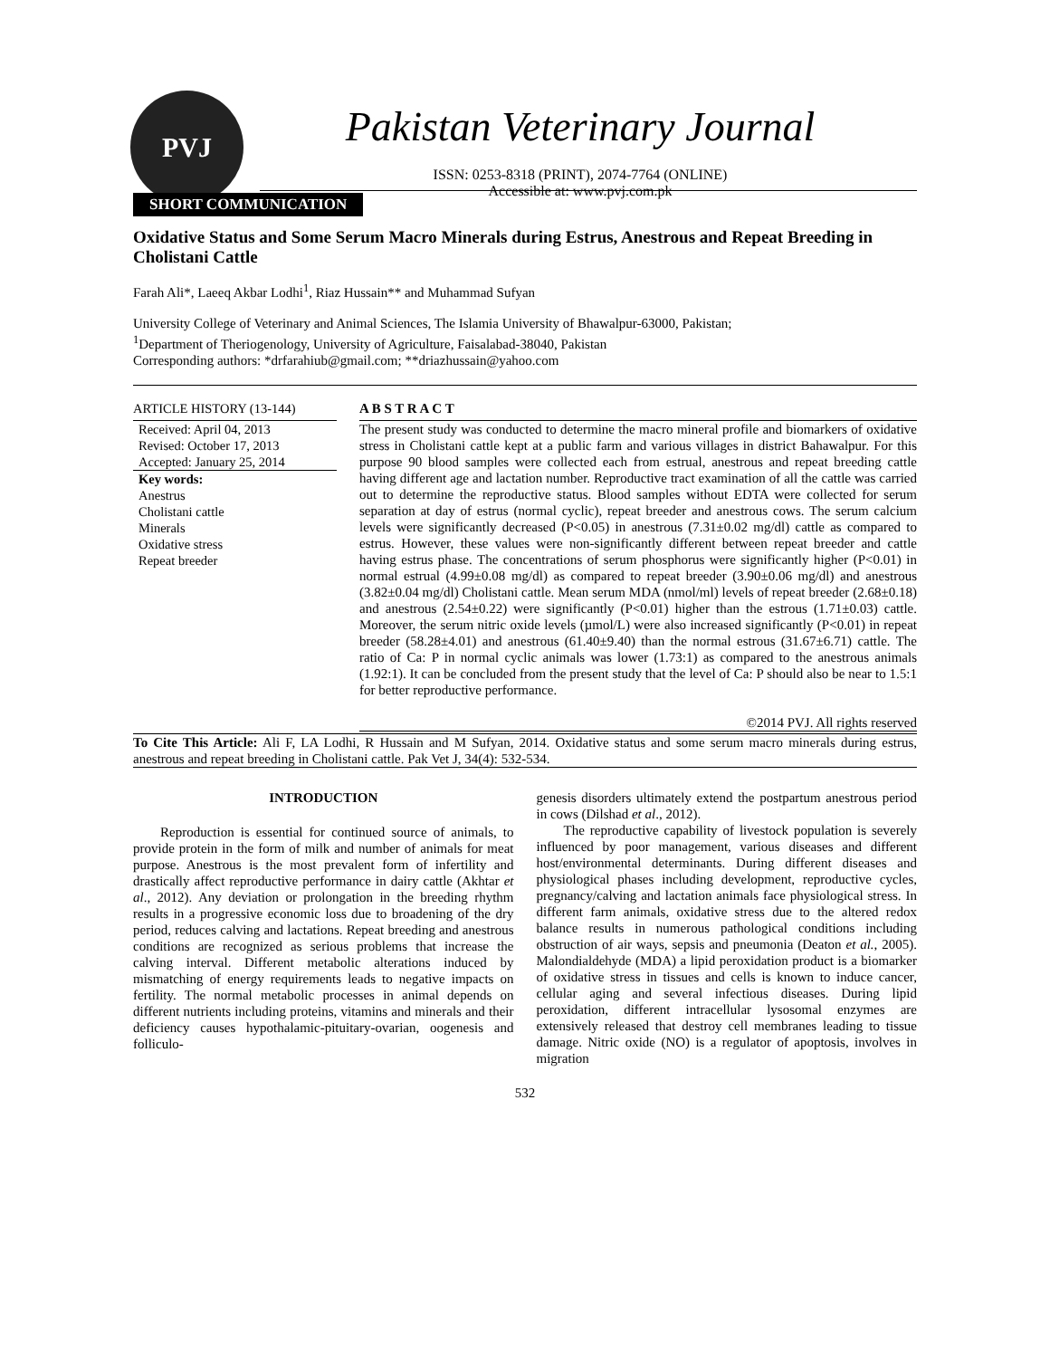PVJ
Pakistan Veterinary Journal
ISSN: 0253-8318 (PRINT), 2074-7764 (ONLINE)
Accessible at: www.pvj.com.pk
SHORT COMMUNICATION
Oxidative Status and Some Serum Macro Minerals during Estrus, Anestrous and Repeat Breeding in Cholistani Cattle
Farah Ali*, Laeeq Akbar Lodhi<sup>1</sup>, Riaz Hussain** and Muhammad Sufyan
University College of Veterinary and Animal Sciences, The Islamia University of Bhawalpur-63000, Pakistan;
<sup>1</sup> Department of Theriogenology, University of Agriculture, Faisalabad-38040, Pakistan
Corresponding authors: *drfarahiub@gmail.com; **driazhussain@yahoo.com
ARTICLE HISTORY (13-144)
Received: April 04, 2013
Revised: October 17, 2013
Accepted: January 25, 2014
Key words:
Anestrus
Cholistani cattle
Minerals
Oxidative stress
Repeat breeder
A B S T R A C T
The present study was conducted to determine the macro mineral profile and biomarkers of oxidative stress in Cholistani cattle kept at a public farm and various villages in district Bahawalpur. For this purpose 90 blood samples were collected each from estrual, anestrous and repeat breeding cattle having different age and lactation number. Reproductive tract examination of all the cattle was carried out to determine the reproductive status. Blood samples without EDTA were collected for serum separation at day of estrus (normal cyclic), repeat breeder and anestrous cows. The serum calcium levels were significantly decreased (P<0.05) in anestrous (7.31±0.02 mg/dl) cattle as compared to estrus. However, these values were non-significantly different between repeat breeder and cattle having estrus phase. The concentrations of serum phosphorus were significantly higher (P<0.01) in normal estrual (4.99±0.08 mg/dl) as compared to repeat breeder (3.90±0.06 mg/dl) and anestrous (3.82±0.04 mg/dl) Cholistani cattle. Mean serum MDA (nmol/ml) levels of repeat breeder (2.68±0.18) and anestrous (2.54±0.22) were significantly (P<0.01) higher than the estrous (1.71±0.03) cattle. Moreover, the serum nitric oxide levels (µmol/L) were also increased significantly (P<0.01) in repeat breeder (58.28±4.01) and anestrous (61.40±9.40) than the normal estrous (31.67±6.71) cattle. The ratio of Ca: P in normal cyclic animals was lower (1.73:1) as compared to the anestrous animals (1.92:1). It can be concluded from the present study that the level of Ca: P should also be near to 1.5:1 for better reproductive performance.
©2014 PVJ. All rights reserved
To Cite This Article: Ali F, LA Lodhi, R Hussain and M Sufyan, 2014. Oxidative status and some serum macro minerals during estrus, anestrous and repeat breeding in Cholistani cattle. Pak Vet J, 34(4): 532-534.
INTRODUCTION
Reproduction is essential for continued source of animals, to provide protein in the form of milk and number of animals for meat purpose. Anestrous is the most prevalent form of infertility and drastically affect reproductive performance in dairy cattle (Akhtar et al., 2012). Any deviation or prolongation in the breeding rhythm results in a progressive economic loss due to broadening of the dry period, reduces calving and lactations. Repeat breeding and anestrous conditions are recognized as serious problems that increase the calving interval. Different metabolic alterations induced by mismatching of energy requirements leads to negative impacts on fertility. The normal metabolic processes in animal depends on different nutrients including proteins, vitamins and minerals and their deficiency causes hypothalamic-pituitary-ovarian, oogenesis and folliculo-
genesis disorders ultimately extend the postpartum anestrous period in cows (Dilshad et al., 2012).
The reproductive capability of livestock population is severely influenced by poor management, various diseases and different host/environmental determinants. During different diseases and physiological phases including development, reproductive cycles, pregnancy/calving and lactation animals face physiological stress. In different farm animals, oxidative stress due to the altered redox balance results in numerous pathological conditions including obstruction of air ways, sepsis and pneumonia (Deaton et al., 2005). Malondialdehyde (MDA) a lipid peroxidation product is a biomarker of oxidative stress in tissues and cells is known to induce cancer, cellular aging and several infectious diseases. During lipid peroxidation, different intracellular lysosomal enzymes are extensively released that destroy cell membranes leading to tissue damage. Nitric oxide (NO) is a regulator of apoptosis, involves in migration
532